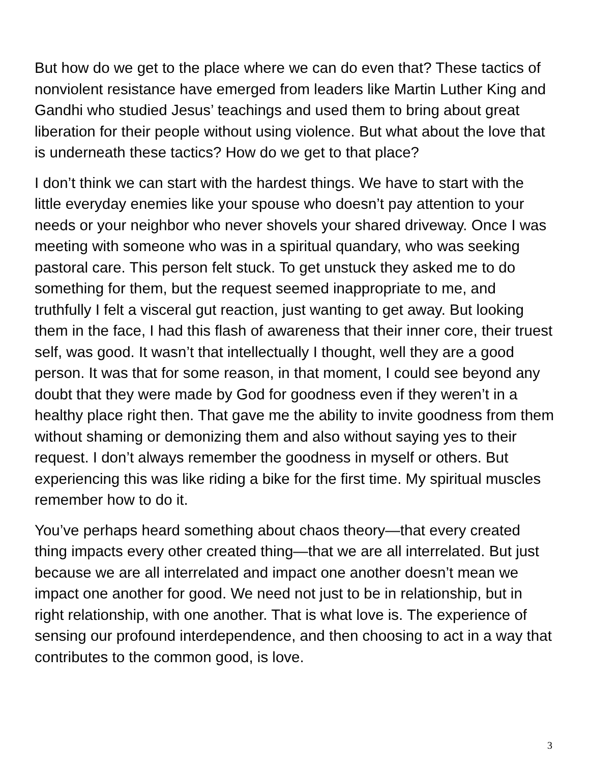But how do we get to the place where we can do even that? These tactics of nonviolent resistance have emerged from leaders like Martin Luther King and Gandhi who studied Jesus’ teachings and used them to bring about great liberation for their people without using violence. But what about the love that is underneath these tactics? How do we get to that place?
I don’t think we can start with the hardest things. We have to start with the little everyday enemies like your spouse who doesn’t pay attention to your needs or your neighbor who never shovels your shared driveway. Once I was meeting with someone who was in a spiritual quandary, who was seeking pastoral care. This person felt stuck. To get unstuck they asked me to do something for them, but the request seemed inappropriate to me, and truthfully I felt a visceral gut reaction, just wanting to get away. But looking them in the face, I had this flash of awareness that their inner core, their truest self, was good. It wasn’t that intellectually I thought, well they are a good person. It was that for some reason, in that moment, I could see beyond any doubt that they were made by God for goodness even if they weren’t in a healthy place right then. That gave me the ability to invite goodness from them without shaming or demonizing them and also without saying yes to their request. I don’t always remember the goodness in myself or others. But experiencing this was like riding a bike for the first time. My spiritual muscles remember how to do it.
You’ve perhaps heard something about chaos theory—that every created thing impacts every other created thing—that we are all interrelated. But just because we are all interrelated and impact one another doesn’t mean we impact one another for good. We need not just to be in relationship, but in right relationship, with one another. That is what love is. The experience of sensing our profound interdependence, and then choosing to act in a way that contributes to the common good, is love.
3